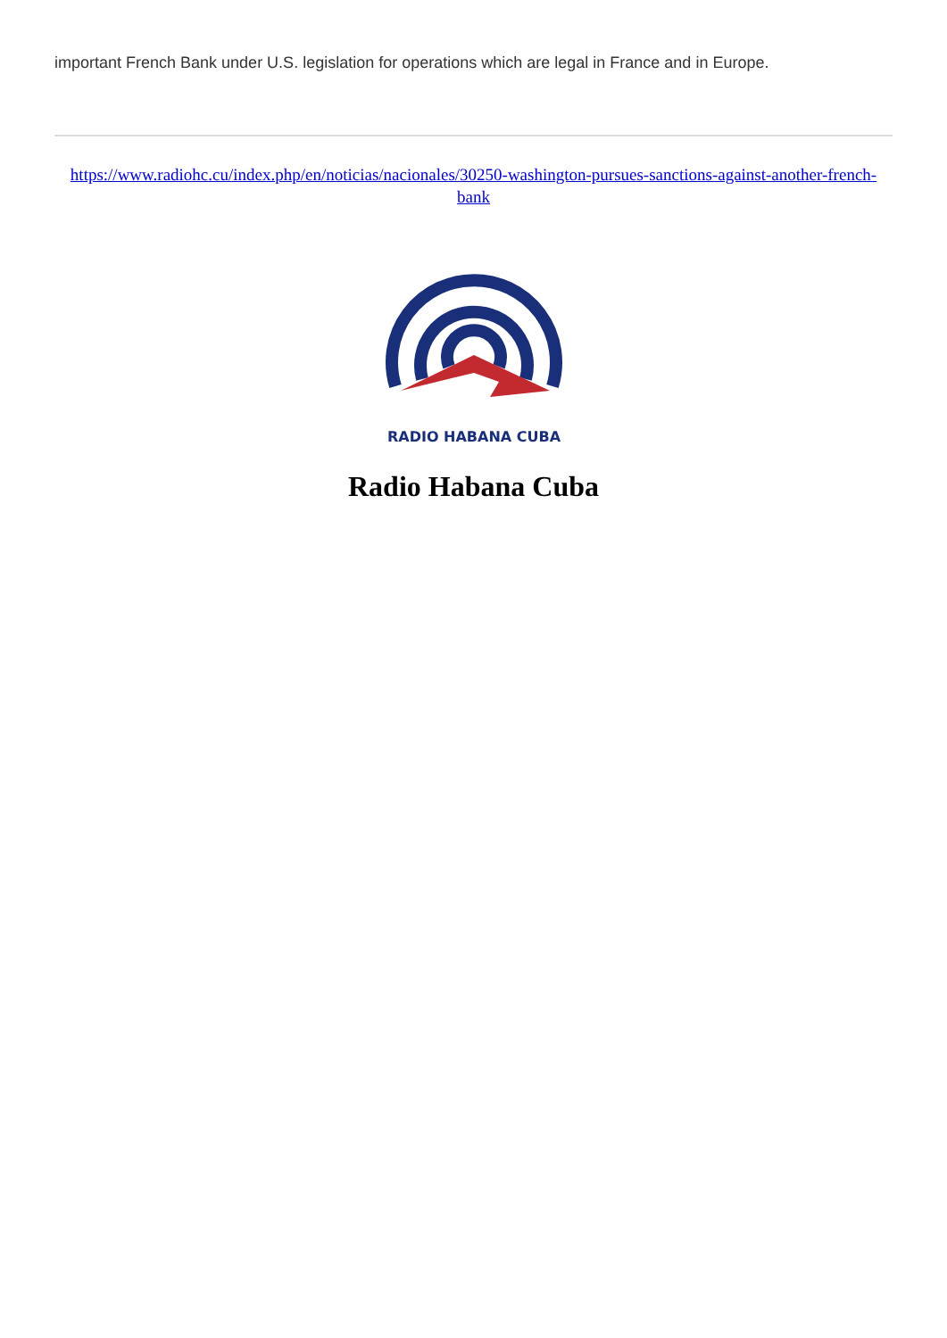important French Bank under U.S. legislation for operations which are legal in France and in Europe.
https://www.radiohc.cu/index.php/en/noticias/nacionales/30250-washington-pursues-sanctions-against-another-french-bank
RADIO HABANA CUBA
Radio Habana Cuba